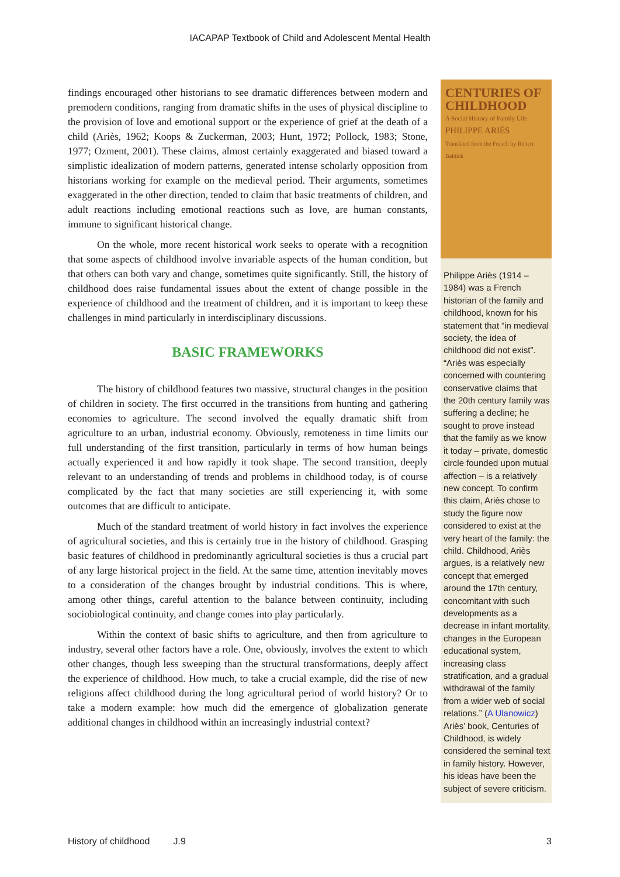IACAPAP Textbook of Child and Adolescent Mental Health
findings encouraged other historians to see dramatic differences between modern and premodern conditions, ranging from dramatic shifts in the uses of physical discipline to the provision of love and emotional support or the experience of grief at the death of a child (Ariès, 1962; Koops & Zuckerman, 2003; Hunt, 1972; Pollock, 1983; Stone, 1977; Ozment, 2001). These claims, almost certainly exaggerated and biased toward a simplistic idealization of modern patterns, generated intense scholarly opposition from historians working for example on the medieval period. Their arguments, sometimes exaggerated in the other direction, tended to claim that basic treatments of children, and adult reactions including emotional reactions such as love, are human constants, immune to significant historical change.
On the whole, more recent historical work seeks to operate with a recognition that some aspects of childhood involve invariable aspects of the human condition, but that others can both vary and change, sometimes quite significantly. Still, the history of childhood does raise fundamental issues about the extent of change possible in the experience of childhood and the treatment of children, and it is important to keep these challenges in mind particularly in interdisciplinary discussions.
BASIC FRAMEWORKS
The history of childhood features two massive, structural changes in the position of children in society. The first occurred in the transitions from hunting and gathering economies to agriculture. The second involved the equally dramatic shift from agriculture to an urban, industrial economy. Obviously, remoteness in time limits our full understanding of the first transition, particularly in terms of how human beings actually experienced it and how rapidly it took shape. The second transition, deeply relevant to an understanding of trends and problems in childhood today, is of course complicated by the fact that many societies are still experiencing it, with some outcomes that are difficult to anticipate.
Much of the standard treatment of world history in fact involves the experience of agricultural societies, and this is certainly true in the history of childhood. Grasping basic features of childhood in predominantly agricultural societies is thus a crucial part of any large historical project in the field. At the same time, attention inevitably moves to a consideration of the changes brought by industrial conditions. This is where, among other things, careful attention to the balance between continuity, including sociobiological continuity, and change comes into play particularly.
Within the context of basic shifts to agriculture, and then from agriculture to industry, several other factors have a role. One, obviously, involves the extent to which other changes, though less sweeping than the structural transformations, deeply affect the experience of childhood. How much, to take a crucial example, did the rise of new religions affect childhood during the long agricultural period of world history? Or to take a modern example: how much did the emergence of globalization generate additional changes in childhood within an increasingly industrial context?
CENTURIES OF CHILDHOOD
A Social History of Family Life
PHILIPPE ARIÈS
Translated from the French by Robert Baldick
Philippe Ariès (1914 – 1984) was a French historian of the family and childhood, known for his statement that “in medieval society, the idea of childhood did not exist”. “Ariès was especially concerned with countering conservative claims that the 20th century family was suffering a decline; he sought to prove instead that the family as we know it today – private, domestic circle founded upon mutual affection – is a relatively new concept. To confirm this claim, Ariès chose to study the figure now considered to exist at the very heart of the family: the child. Childhood, Ariès argues, is a relatively new concept that emerged around the 17th century, concomitant with such developments as a decrease in infant mortality, changes in the European educational system, increasing class stratification, and a gradual withdrawal of the family from a wider web of social relations.” (A Ulanowicz) Ariès’ book, Centuries of Childhood, is widely considered the seminal text in family history. However, his ideas have been the subject of severe criticism.
History of childhood J.9 3